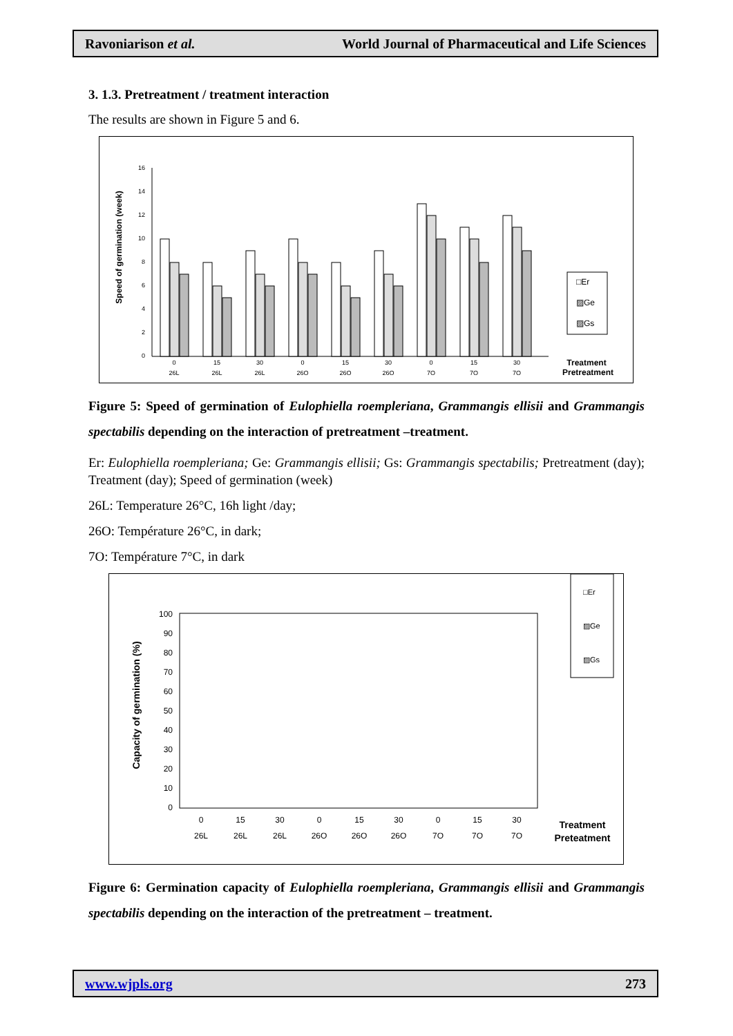Ravoniarison et al. World Journal of Pharmaceutical and Life Sciences
3. 1.3. Pretreatment / treatment interaction
The results are shown in Figure 5 and 6.
Speed of germination (week)
16
14
12
10
8
6
4
2
0
□Er
▨Ge
▨Gs
0
15
30
0
15
30
0
15
30
26L
26L
26L
26O
26O
26O
7O
7O
7O
Treatment
Pretreatment
Figure 5: Speed of germination of Eulophiella roempleriana, Grammangis ellisii and Grammangis spectabilis depending on the interaction of pretreatment –treatment.
Er: Eulophiella roempleriana; Ge: Grammangis ellisii; Gs: Grammangis spectabilis; Pretreatment (day); Treatment (day); Speed of germination (week)
26L: Temperature 26°C, 16h light /day;
26O: Température 26°C, in dark;
7O: Température 7°C, in dark
Capacity of germination (%)
100
90
80
70
60
50
40
30
20
10
0
□Er
▨Ge
▨Gs
0
15
30
0
15
30
0
15
30
26L
26L
26L
26O
26O
26O
7O
7O
7O
Treatment
Preteatment
Figure 6: Germination capacity of Eulophiella roempleriana, Grammangis ellisii and Grammangis spectabilis depending on the interaction of the pretreatment – treatment.
www.wjpls.org 273